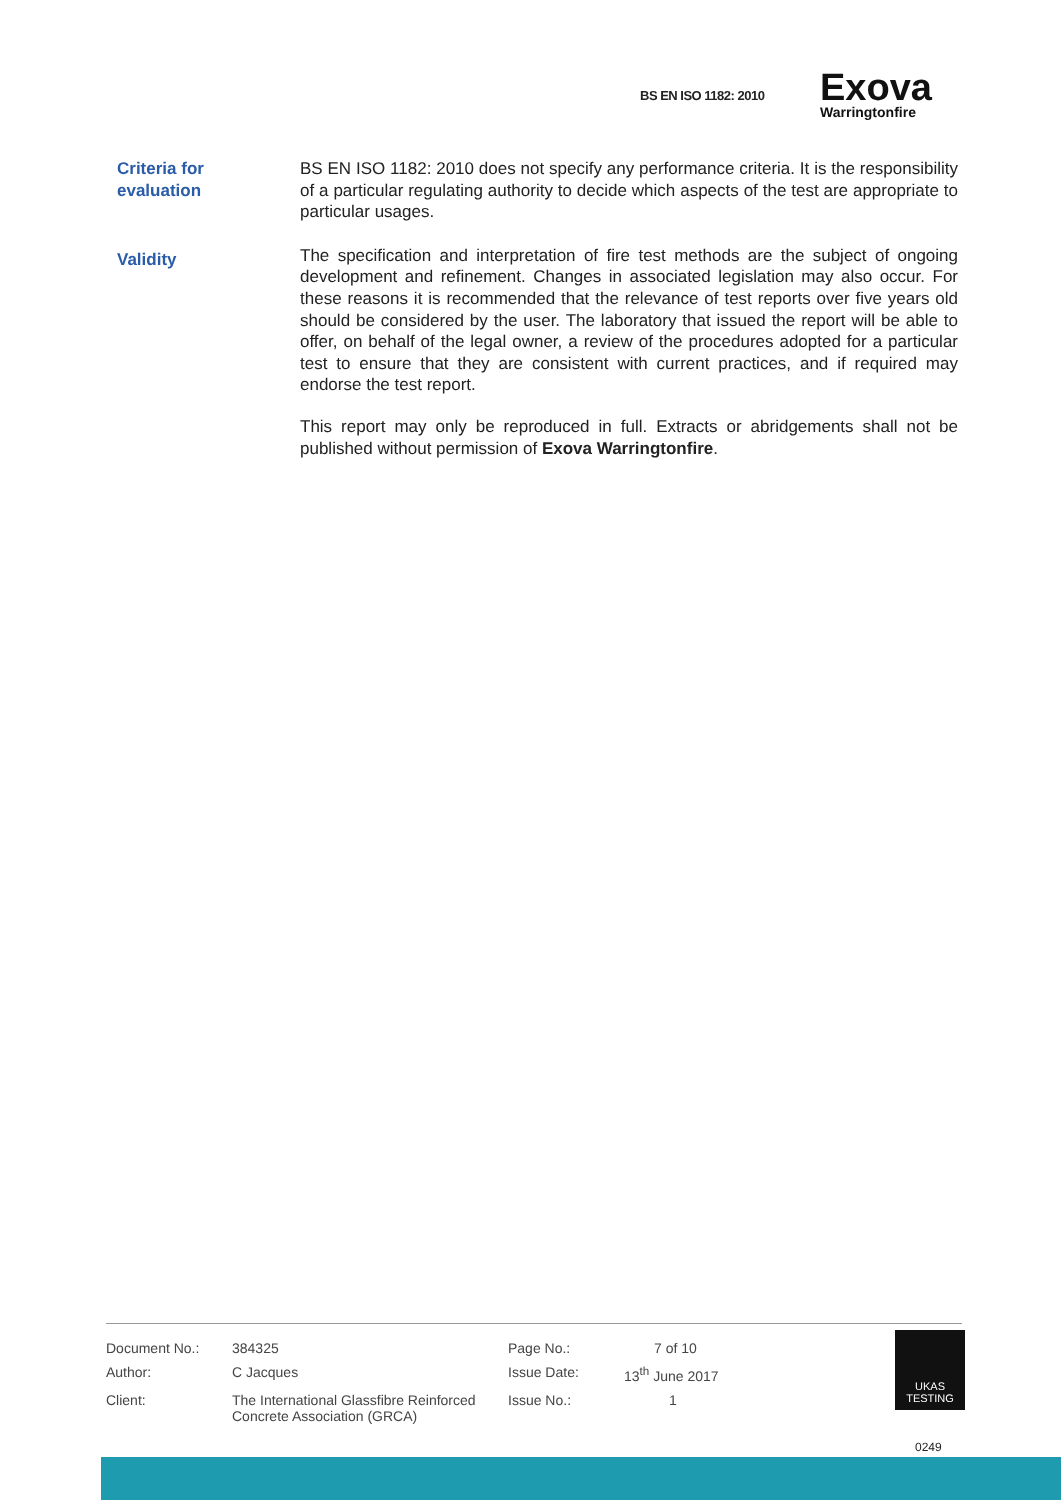BS EN ISO 1182: 2010
Exova
Warringtonfire
Criteria for
evaluation
BS EN ISO 1182: 2010 does not specify any performance criteria. It is the responsibility of a particular regulating authority to decide which aspects of the test are appropriate to particular usages.
Validity
The specification and interpretation of fire test methods are the subject of ongoing development and refinement. Changes in associated legislation may also occur. For these reasons it is recommended that the relevance of test reports over five years old should be considered by the user. The laboratory that issued the report will be able to offer, on behalf of the legal owner, a review of the procedures adopted for a particular test to ensure that they are consistent with current practices, and if required may endorse the test report.
This report may only be reproduced in full. Extracts or abridgements shall not be published without permission of Exova Warringtonfire.
| Document No.: | 384325 | Page No.: | 7 of 10 |
| Author: | C Jacques | Issue Date: | 13<sup>th</sup> June 2017 |
| Client: | The International Glassfibre Reinforced Concrete Association (GRCA) | Issue No.: | 1 |
UKAS
TESTING
0249